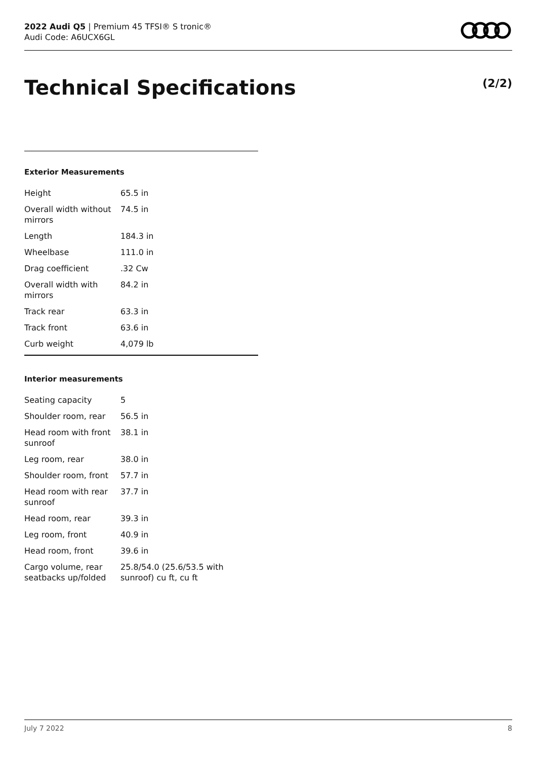2022 Audi Q5 | Premium 45 TFSI® S tronic®
Audi Code: A6UCX6GL
Technical Specifications (2/2)
Exterior Measurements
| Height | 65.5 in |
| Overall width without mirrors | 74.5 in |
| Length | 184.3 in |
| Wheelbase | 111.0 in |
| Drag coefficient | .32 Cw |
| Overall width with mirrors | 84.2 in |
| Track rear | 63.3 in |
| Track front | 63.6 in |
| Curb weight | 4,079 lb |
Interior measurements
| Seating capacity | 5 |
| Shoulder room, rear | 56.5 in |
| Head room with front sunroof | 38.1 in |
| Leg room, rear | 38.0 in |
| Shoulder room, front | 57.7 in |
| Head room with rear sunroof | 37.7 in |
| Head room, rear | 39.3 in |
| Leg room, front | 40.9 in |
| Head room, front | 39.6 in |
| Cargo volume, rear seatbacks up/folded | 25.8/54.0 (25.6/53.5 with sunroof) cu ft, cu ft |
July 7 2022 8